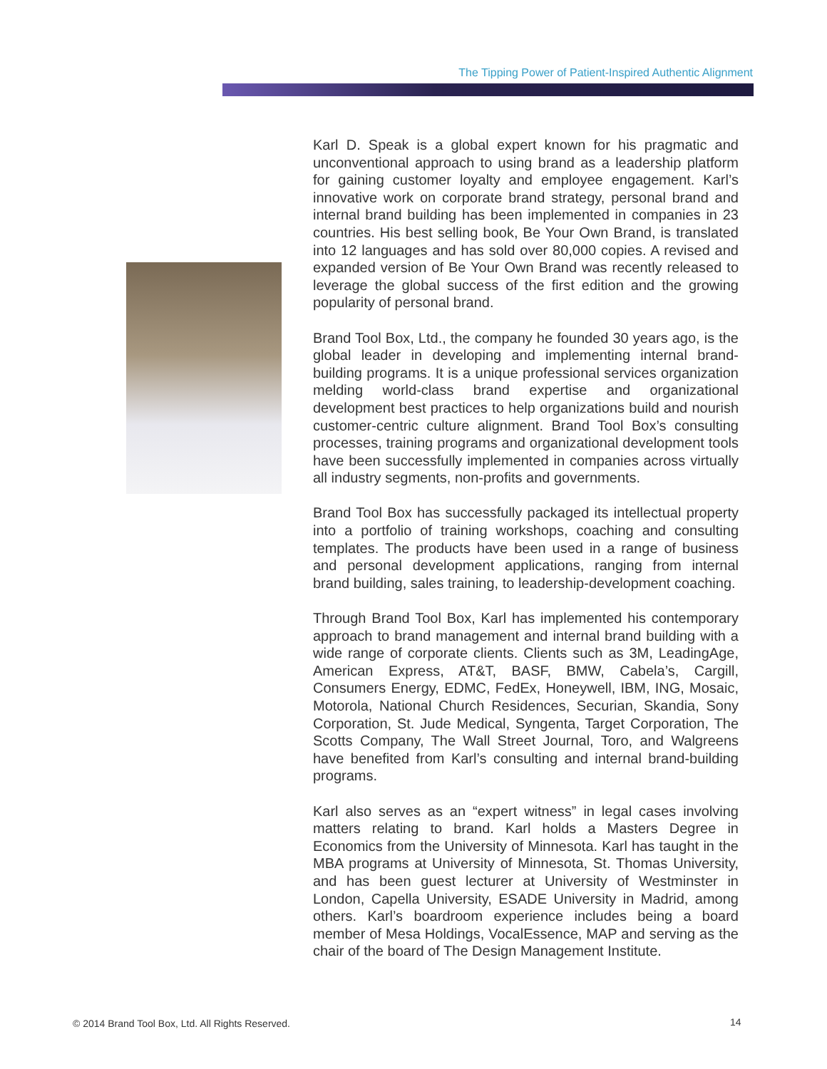The Tipping Power of Patient-Inspired Authentic Alignment
Karl D. Speak is a global expert known for his pragmatic and unconventional approach to using brand as a leadership platform for gaining customer loyalty and employee engagement. Karl’s innovative work on corporate brand strategy, personal brand and internal brand building has been implemented in companies in 23 countries. His best selling book, Be Your Own Brand, is translated into 12 languages and has sold over 80,000 copies. A revised and expanded version of Be Your Own Brand was recently released to leverage the global success of the first edition and the growing popularity of personal brand.
Brand Tool Box, Ltd., the company he founded 30 years ago, is the global leader in developing and implementing internal brand-building programs. It is a unique professional services organization melding world-class brand expertise and organizational development best practices to help organizations build and nourish customer-centric culture alignment. Brand Tool Box’s consulting processes, training programs and organizational development tools have been successfully implemented in companies across virtually all industry segments, non-profits and governments.
Brand Tool Box has successfully packaged its intellectual property into a portfolio of training workshops, coaching and consulting templates. The products have been used in a range of business and personal development applications, ranging from internal brand building, sales training, to leadership-development coaching.
Through Brand Tool Box, Karl has implemented his contemporary approach to brand management and internal brand building with a wide range of corporate clients. Clients such as 3M, LeadingAge, American Express, AT&T, BASF, BMW, Cabela’s, Cargill, Consumers Energy, EDMC, FedEx, Honeywell, IBM, ING, Mosaic, Motorola, National Church Residences, Securian, Skandia, Sony Corporation, St. Jude Medical, Syngenta, Target Corporation, The Scotts Company, The Wall Street Journal, Toro, and Walgreens have benefited from Karl’s consulting and internal brand-building programs.
Karl also serves as an “expert witness” in legal cases involving matters relating to brand. Karl holds a Masters Degree in Economics from the University of Minnesota. Karl has taught in the MBA programs at University of Minnesota, St. Thomas University, and has been guest lecturer at University of Westminster in London, Capella University, ESADE University in Madrid, among others. Karl’s boardroom experience includes being a board member of Mesa Holdings, VocalEssence, MAP and serving as the chair of the board of The Design Management Institute.
© 2014 Brand Tool Box, Ltd. All Rights Reserved.
14